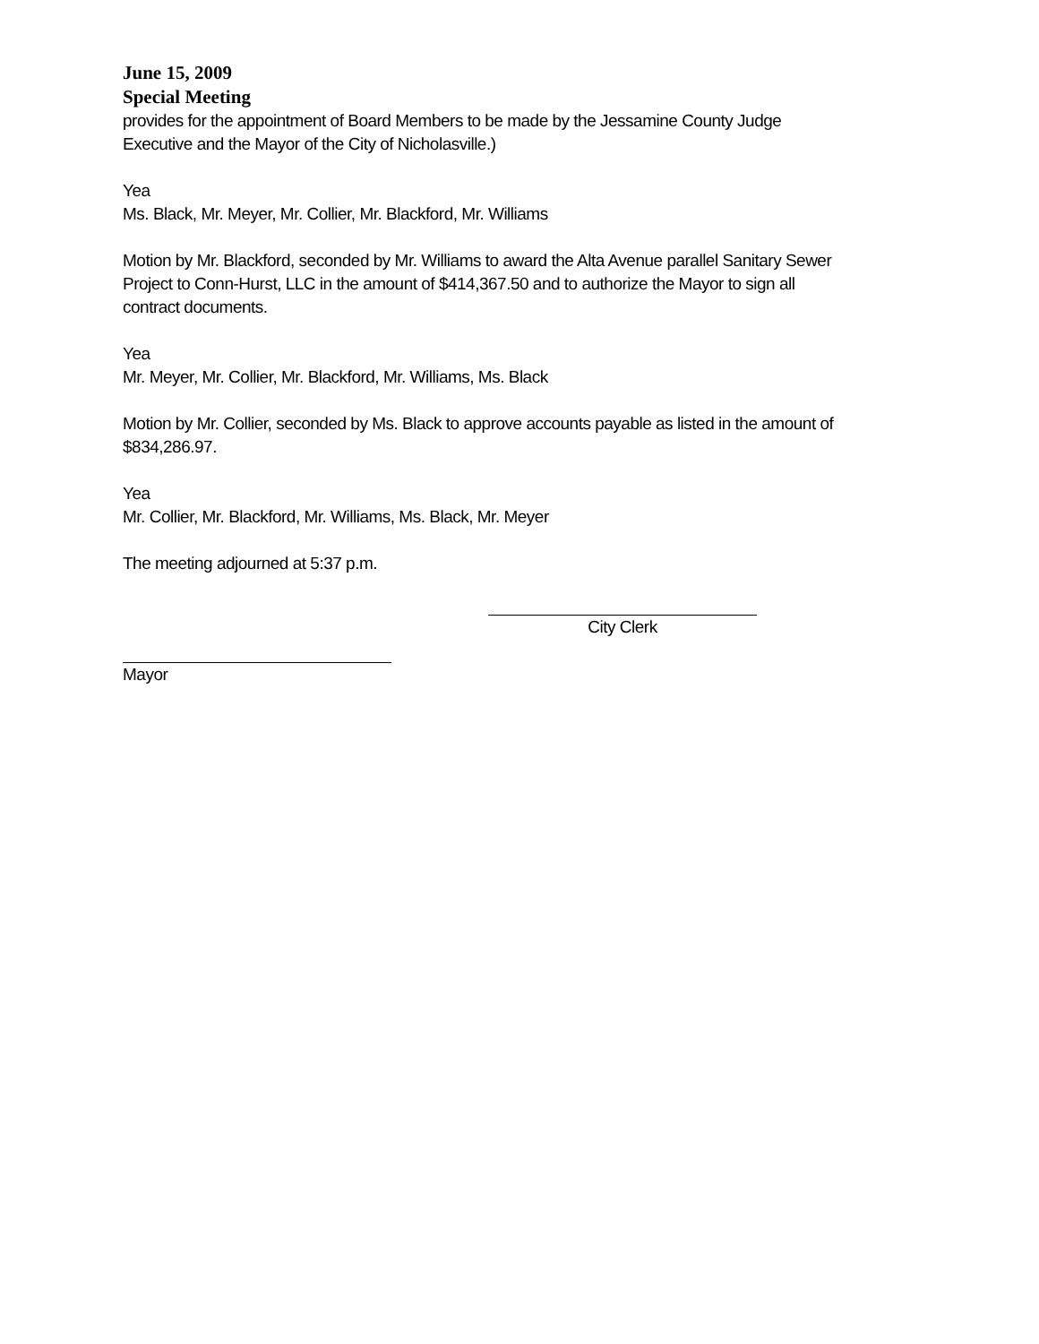June 15, 2009
Special Meeting
provides for the appointment of Board Members to be made by the Jessamine County Judge Executive and the Mayor of the City of Nicholasville.)
Yea
Ms. Black, Mr. Meyer, Mr. Collier, Mr. Blackford, Mr. Williams
Motion by Mr. Blackford, seconded by Mr. Williams to award the Alta Avenue parallel Sanitary Sewer Project to Conn-Hurst, LLC in the amount of $414,367.50 and to authorize the Mayor to sign all contract documents.
Yea
Mr. Meyer, Mr. Collier, Mr. Blackford, Mr. Williams, Ms. Black
Motion by Mr. Collier, seconded by Ms. Black to approve accounts payable as listed in the amount of $834,286.97.
Yea
Mr. Collier, Mr. Blackford, Mr. Williams, Ms. Black, Mr. Meyer
The meeting adjourned at 5:37 p.m.
City Clerk
Mayor